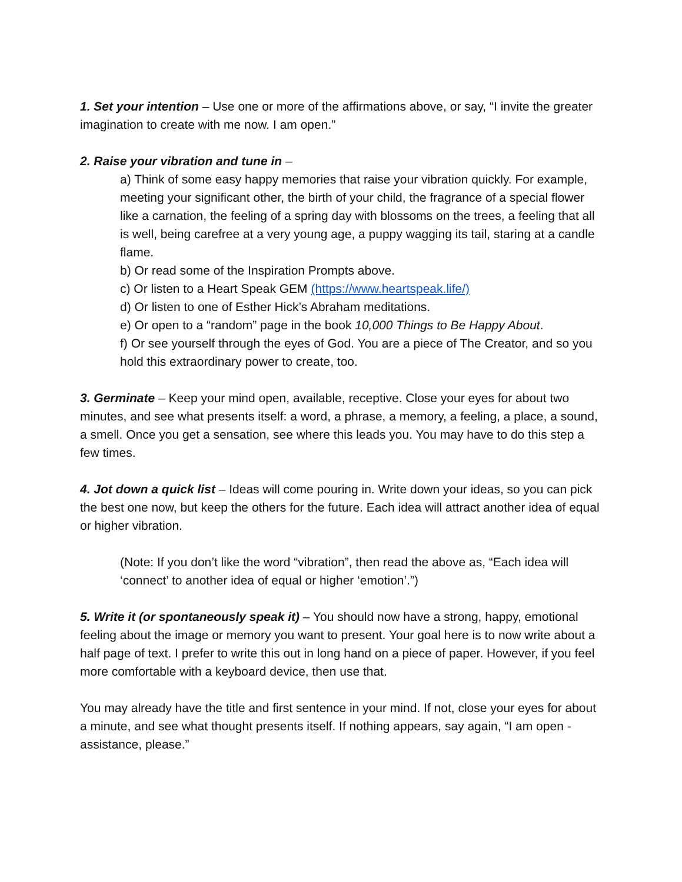1. Set your intention – Use one or more of the affirmations above, or say, “I invite the greater imagination to create with me now. I am open.”
2. Raise your vibration and tune in –
a) Think of some easy happy memories that raise your vibration quickly. For example, meeting your significant other, the birth of your child, the fragrance of a special flower like a carnation, the feeling of a spring day with blossoms on the trees, a feeling that all is well, being carefree at a very young age, a puppy wagging its tail, staring at a candle flame.
b) Or read some of the Inspiration Prompts above.
c) Or listen to a Heart Speak GEM (https://www.heartspeak.life/)
d) Or listen to one of Esther Hick’s Abraham meditations.
e) Or open to a “random” page in the book 10,000 Things to Be Happy About.
f) Or see yourself through the eyes of God. You are a piece of The Creator, and so you hold this extraordinary power to create, too.
3. Germinate – Keep your mind open, available, receptive. Close your eyes for about two minutes, and see what presents itself: a word, a phrase, a memory, a feeling, a place, a sound, a smell. Once you get a sensation, see where this leads you. You may have to do this step a few times.
4. Jot down a quick list – Ideas will come pouring in. Write down your ideas, so you can pick the best one now, but keep the others for the future. Each idea will attract another idea of equal or higher vibration.
(Note: If you don’t like the word “vibration”, then read the above as, “Each idea will ‘connect’ to another idea of equal or higher ‘emotion’.”)
5. Write it (or spontaneously speak it) – You should now have a strong, happy, emotional feeling about the image or memory you want to present. Your goal here is to now write about a half page of text. I prefer to write this out in long hand on a piece of paper. However, if you feel more comfortable with a keyboard device, then use that.
You may already have the title and first sentence in your mind. If not, close your eyes for about a minute, and see what thought presents itself. If nothing appears, say again, “I am open - assistance, please.”